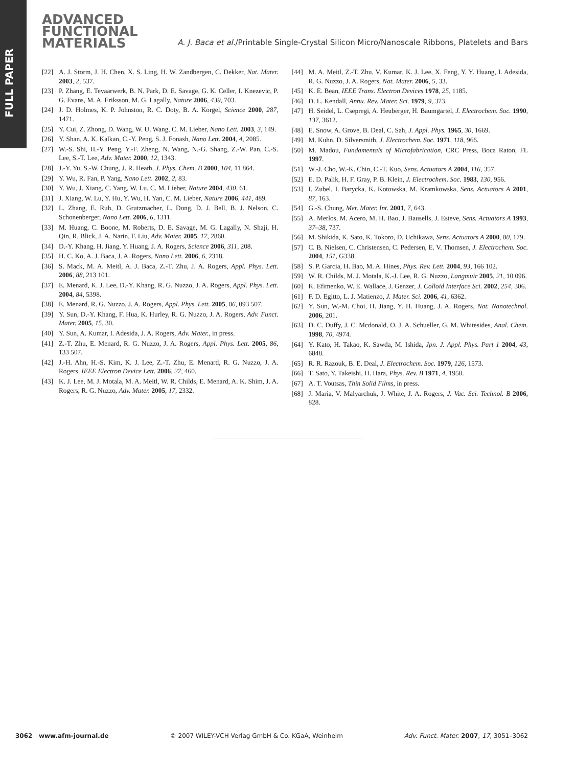FULL PAPER
ADVANCED
FUNCTIONAL
MATERIALS
A. J. Baca et al./Printable Single-Crystal Silicon Micro/Nanoscale Ribbons, Platelets and Bars
[22] A. J. Storm, J. H. Chen, X. S. Ling, H. W. Zandbergen, C. Dekker, Nat. Mater. 2003, 2, 537.
[23] P. Zhang, E. Tevaarwerk, B. N. Park, D. E. Savage, G. K. Celler, I. Knezevic, P. G. Evans, M. A. Eriksson, M. G. Lagally, Nature 2006, 439, 703.
[24] J. D. Holmes, K. P. Johnston, R. C. Doty, B. A. Korgel, Science 2000, 287, 1471.
[25] Y. Cui, Z. Zhong, D. Wang, W. U. Wang, C. M. Lieber, Nano Lett. 2003, 3, 149.
[26] Y. Shan, A. K. Kalkan, C.-Y. Peng, S. J. Fonash, Nano Lett. 2004, 4, 2085.
[27] W.-S. Shi, H.-Y. Peng, Y.-F. Zheng, N. Wang, N.-G. Shang, Z.-W. Pan, C.-S. Lee, S.-T. Lee, Adv. Mater. 2000, 12, 1343.
[28] J.-Y. Yu, S.-W. Chung, J. R. Heath, J. Phys. Chem. B 2000, 104, 11 864.
[29] Y. Wu, R. Fan, P. Yang, Nano Lett. 2002, 2, 83.
[30] Y. Wu, J. Xiang, C. Yang, W. Lu, C. M. Lieber, Nature 2004, 430, 61.
[31] J. Xiang, W. Lu, Y. Hu, Y. Wu, H. Yan, C. M. Lieber, Nature 2006, 441, 489.
[32] L. Zhang, E. Ruh, D. Grutzmacher, L. Dong, D. J. Bell, B. J. Nelson, C. Schonenberger, Nano Lett. 2006, 6, 1311.
[33] M. Huang, C. Boone, M. Roberts, D. E. Savage, M. G. Lagally, N. Shaji, H. Qin, R. Blick, J. A. Narin, F. Liu, Adv. Mater. 2005, 17, 2860.
[34] D.-Y. Khang, H. Jiang, Y. Huang, J. A. Rogers, Science 2006, 311, 208.
[35] H. C. Ko, A. J. Baca, J. A. Rogers, Nano Lett. 2006, 6, 2318.
[36] S. Mack, M. A. Meitl, A. J. Baca, Z.-T. Zhu, J. A. Rogers, Appl. Phys. Lett. 2006, 88, 213 101.
[37] E. Menard, K. J. Lee, D.-Y. Khang, R. G. Nuzzo, J. A. Rogers, Appl. Phys. Lett. 2004, 84, 5398.
[38] E. Menard, R. G. Nuzzo, J. A. Rogers, Appl. Phys. Lett. 2005, 86, 093 507.
[39] Y. Sun, D.-Y. Khang, F. Hua, K. Hurley, R. G. Nuzzo, J. A. Rogers, Adv. Funct. Mater. 2005, 15, 30.
[40] Y. Sun, A. Kumar, I. Adesida, J. A. Rogers, Adv. Mater., in press.
[41] Z.-T. Zhu, E. Menard, R. G. Nuzzo, J. A. Rogers, Appl. Phys. Lett. 2005, 86, 133 507.
[42] J.-H. Ahn, H.-S. Kim, K. J. Lee, Z.-T. Zhu, E. Menard, R. G. Nuzzo, J. A. Rogers, IEEE Electron Device Lett. 2006, 27, 460.
[43] K. J. Lee, M. J. Motala, M. A. Meitl, W. R. Childs, E. Menard, A. K. Shim, J. A. Rogers, R. G. Nuzzo, Adv. Mater. 2005, 17, 2332.
[44] M. A. Meitl, Z.-T. Zhu, V. Kumar, K. J. Lee, X. Feng, Y. Y. Huang, I. Adesida, R. G. Nuzzo, J. A. Rogers, Nat. Mater. 2006, 5, 33.
[45] K. E. Bean, IEEE Trans. Electron Devices 1978, 25, 1185.
[46] D. L. Kendall, Annu. Rev. Mater. Sci. 1979, 9, 373.
[47] H. Seidel, L. Csepregi, A. Heuberger, H. Baumgartel, J. Electrochem. Soc. 1990, 137, 3612.
[48] E. Snow, A. Grove, B. Deal, C. Sah, J. Appl. Phys. 1965, 30, 1669.
[49] M. Kuhn, D. Silversmith, J. Electrochem. Soc. 1971, 118, 966.
[50] M. Madou, Fundamentals of Microfabrication, CRC Press, Boca Raton, FL 1997.
[51] W.-J. Cho, W.-K. Chin, C.-T. Kuo, Sens. Actuators A 2004, 116, 357.
[52] E. D. Palik, H. F. Gray, P. B. Klein, J. Electrochem. Soc. 1983, 130, 956.
[53] I. Zubel, I. Barycka, K. Kotowska, M. Kramkowska, Sens. Actuators A 2001, 87, 163.
[54] G.-S. Chung, Met. Mater. Int. 2001, 7, 643.
[55] A. Merlos, M. Acero, M. H. Bao, J. Bausells, J. Esteve, Sens. Actuators A 1993, 37–38, 737.
[56] M. Shikida, K. Sato, K. Tokoro, D. Uchikawa, Sens. Actuators A 2000, 80, 179.
[57] C. B. Nielsen, C. Christensen, C. Pedersen, E. V. Thomsen, J. Electrochem. Soc. 2004, 151, G338.
[58] S. P. Garcia, H. Bao, M. A. Hines, Phys. Rev. Lett. 2004, 93, 166 102.
[59] W. R. Childs, M. J. Motala, K.-J. Lee, R. G. Nuzzo, Langmuir 2005, 21, 10 096.
[60] K. Efimenko, W. E. Wallace, J. Genzer, J. Colloid Interface Sci. 2002, 254, 306.
[61] F. D. Egitto, L. J. Matienzo, J. Mater. Sci. 2006, 41, 6362.
[62] Y. Sun, W.-M. Choi, H. Jiang, Y. H. Huang, J. A. Rogers, Nat. Nanotechnol. 2006, 201.
[63] D. C. Duffy, J. C. Mcdonald, O. J. A. Schueller, G. M. Whitesides, Anal. Chem. 1998, 70, 4974.
[64] Y. Kato, H. Takao, K. Sawda, M. Ishida, Jpn. J. Appl. Phys. Part 1 2004, 43, 6848.
[65] R. R. Razouk, B. E. Deal, J. Electrochem. Soc. 1979, 126, 1573.
[66] T. Sato, Y. Takeishi, H. Hara, Phys. Rev. B 1971, 4, 1950.
[67] A. T. Voutsas, Thin Solid Films, in press.
[68] J. Maria, V. Malyarchuk, J. White, J. A. Rogers, J. Vac. Sci. Technol. B 2006, 828.
3062 www.afm-journal.de © 2007 WILEY-VCH Verlag GmbH & Co. KGaA, Weinheim Adv. Funct. Mater. 2007, 17, 3051–3062